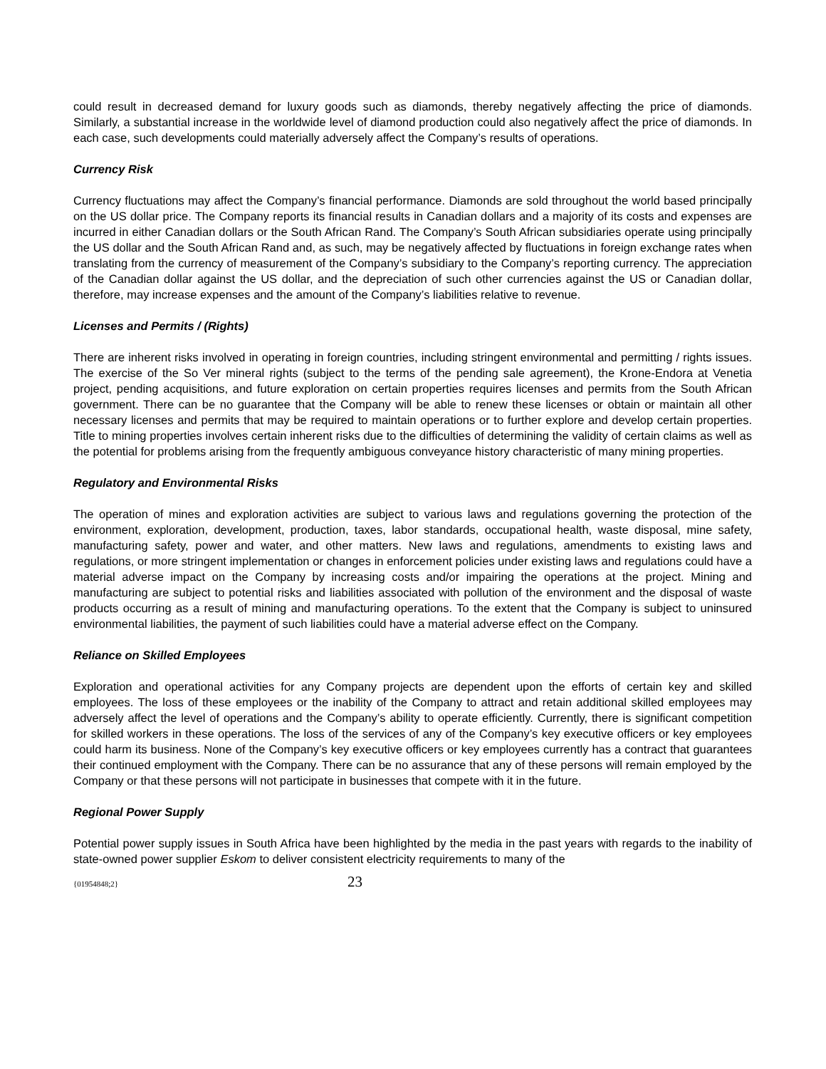could result in decreased demand for luxury goods such as diamonds, thereby negatively affecting the price of diamonds. Similarly, a substantial increase in the worldwide level of diamond production could also negatively affect the price of diamonds. In each case, such developments could materially adversely affect the Company’s results of operations.
Currency Risk
Currency fluctuations may affect the Company’s financial performance. Diamonds are sold throughout the world based principally on the US dollar price. The Company reports its financial results in Canadian dollars and a majority of its costs and expenses are incurred in either Canadian dollars or the South African Rand. The Company’s South African subsidiaries operate using principally the US dollar and the South African Rand and, as such, may be negatively affected by fluctuations in foreign exchange rates when translating from the currency of measurement of the Company’s subsidiary to the Company’s reporting currency. The appreciation of the Canadian dollar against the US dollar, and the depreciation of such other currencies against the US or Canadian dollar, therefore, may increase expenses and the amount of the Company’s liabilities relative to revenue.
Licenses and Permits / (Rights)
There are inherent risks involved in operating in foreign countries, including stringent environmental and permitting / rights issues. The exercise of the So Ver mineral rights (subject to the terms of the pending sale agreement), the Krone-Endora at Venetia project, pending acquisitions, and future exploration on certain properties requires licenses and permits from the South African government. There can be no guarantee that the Company will be able to renew these licenses or obtain or maintain all other necessary licenses and permits that may be required to maintain operations or to further explore and develop certain properties. Title to mining properties involves certain inherent risks due to the difficulties of determining the validity of certain claims as well as the potential for problems arising from the frequently ambiguous conveyance history characteristic of many mining properties.
Regulatory and Environmental Risks
The operation of mines and exploration activities are subject to various laws and regulations governing the protection of the environment, exploration, development, production, taxes, labor standards, occupational health, waste disposal, mine safety, manufacturing safety, power and water, and other matters. New laws and regulations, amendments to existing laws and regulations, or more stringent implementation or changes in enforcement policies under existing laws and regulations could have a material adverse impact on the Company by increasing costs and/or impairing the operations at the project. Mining and manufacturing are subject to potential risks and liabilities associated with pollution of the environment and the disposal of waste products occurring as a result of mining and manufacturing operations. To the extent that the Company is subject to uninsured environmental liabilities, the payment of such liabilities could have a material adverse effect on the Company.
Reliance on Skilled Employees
Exploration and operational activities for any Company projects are dependent upon the efforts of certain key and skilled employees. The loss of these employees or the inability of the Company to attract and retain additional skilled employees may adversely affect the level of operations and the Company’s ability to operate efficiently. Currently, there is significant competition for skilled workers in these operations. The loss of the services of any of the Company’s key executive officers or key employees could harm its business. None of the Company’s key executive officers or key employees currently has a contract that guarantees their continued employment with the Company. There can be no assurance that any of these persons will remain employed by the Company or that these persons will not participate in businesses that compete with it in the future.
Regional Power Supply
Potential power supply issues in South Africa have been highlighted by the media in the past years with regards to the inability of state-owned power supplier Eskom to deliver consistent electricity requirements to many of the
{01954848;2} 23